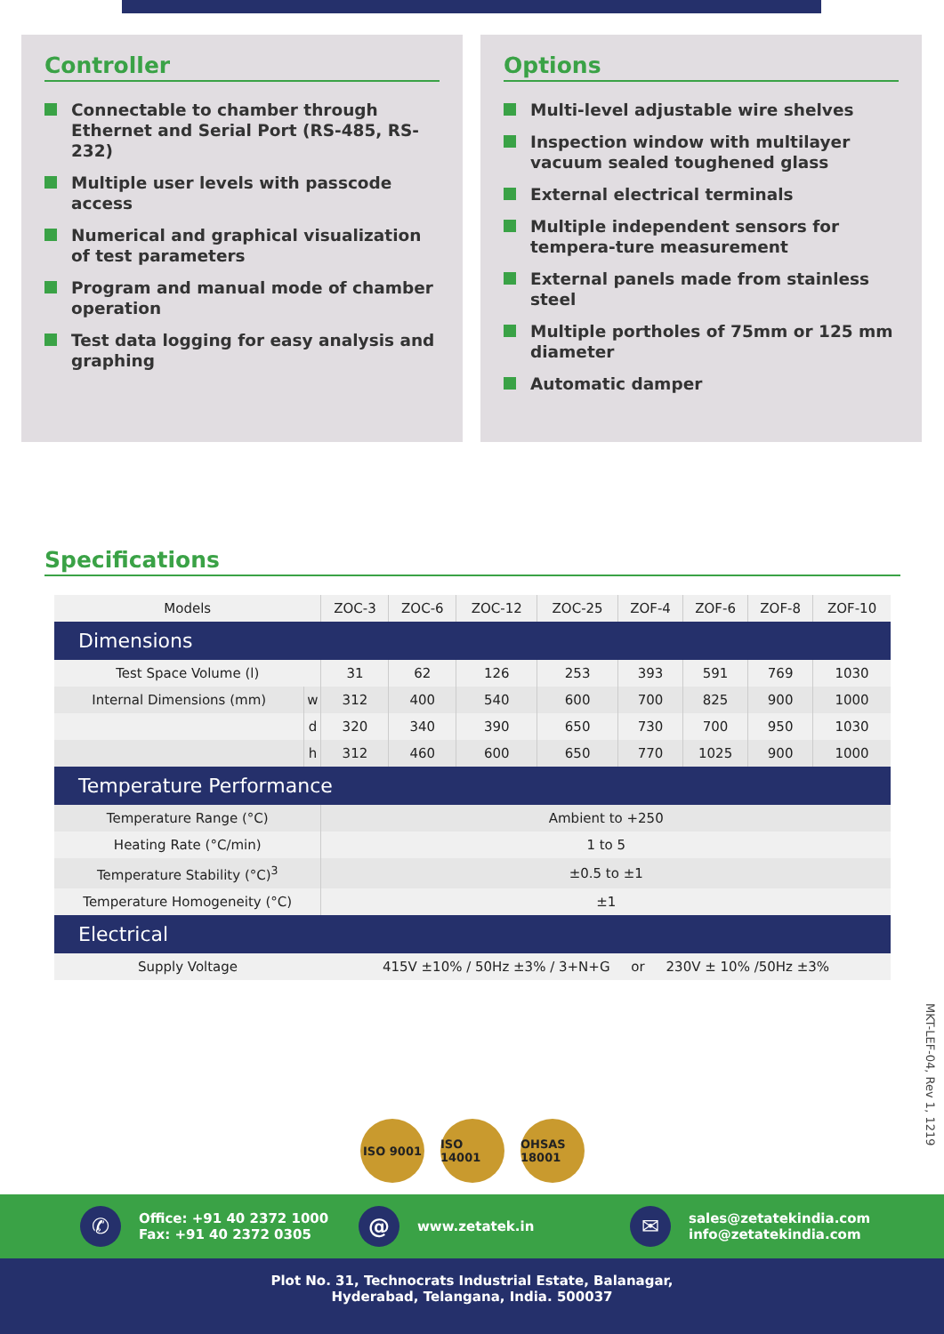Controller
Connectable to chamber through Ethernet and Serial Port (RS-485, RS-232)
Multiple user levels with passcode access
Numerical and graphical visualization of test parameters
Program and manual mode of chamber operation
Test data logging for easy analysis and graphing
Options
Multi-level adjustable wire shelves
Inspection window with multilayer vacuum sealed toughened glass
External electrical terminals
Multiple independent sensors for tempera-ture measurement
External panels made from stainless steel
Multiple portholes of 75mm or 125 mm diameter
Automatic damper
Specifications
| Models | | ZOC-3 | ZOC-6 | ZOC-12 | ZOC-25 | ZOF-4 | ZOF-6 | ZOF-8 | ZOF-10 |
| --- | --- | --- | --- | --- | --- | --- | --- | --- | --- |
| Dimensions | | | | | | | | | |
| Test Space Volume (l) | | 31 | 62 | 126 | 253 | 393 | 591 | 769 | 1030 |
| Internal Dimensions (mm) | w | 312 | 400 | 540 | 600 | 700 | 825 | 900 | 1000 |
| | d | 320 | 340 | 390 | 650 | 730 | 700 | 950 | 1030 |
| | h | 312 | 460 | 600 | 650 | 770 | 1025 | 900 | 1000 |
| Temperature Performance | | | | | | | | | |
| Temperature Range (°C) | | Ambient to +250 | | | | | | | |
| Heating Rate (°C/min) | | 1 to 5 | | | | | | | |
| Temperature Stability (°C)<sup>3</sup> | | ±0.5 to ±1 | | | | | | | |
| Temperature Homogeneity (°C) | | ±1 | | | | | | | |
| Electrical | | | | | | | | | |
| Supply Voltage | | 415V ±10% / 50Hz ±3% / 3+N+G or 230V ± 10% /50Hz ±3% | | | | | | | |
MKT-LEF-04, Rev 1, 1219
ISO 9001 ISO 14001 OHSAS 18001
✆
Office: +91 40 2372 1000
Fax: +91 40 2372 0305
@
www.zetatek.in
✉
sales@zetatekindia.com
info@zetatekindia.com
Plot No. 31, Technocrats Industrial Estate, Balanagar,
Hyderabad, Telangana, India. 500037